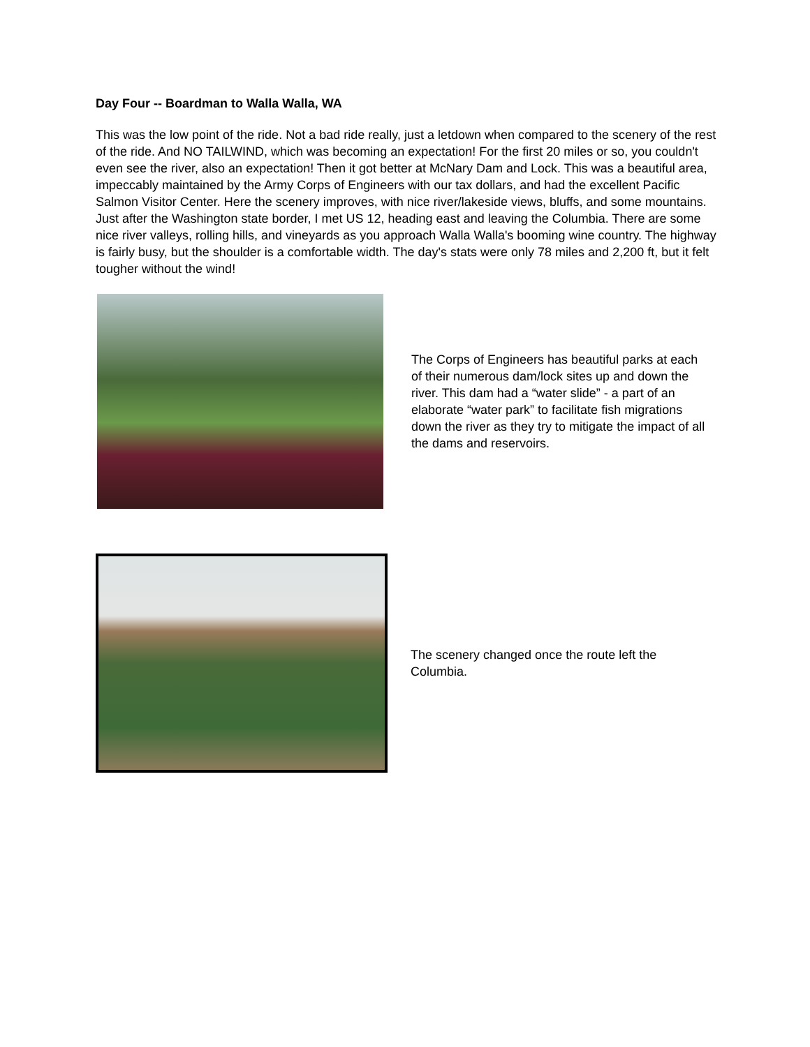Day Four -- Boardman to Walla Walla, WA
This was the low point of the ride. Not a bad ride really, just a letdown when compared to the scenery of the rest of the ride. And NO TAILWIND, which was becoming an expectation! For the first 20 miles or so, you couldn't even see the river, also an expectation! Then it got better at McNary Dam and Lock. This was a beautiful area, impeccably maintained by the Army Corps of Engineers with our tax dollars, and had the excellent Pacific Salmon Visitor Center. Here the scenery improves, with nice river/lakeside views, bluffs, and some mountains. Just after the Washington state border, I met US 12, heading east and leaving the Columbia. There are some nice river valleys, rolling hills, and vineyards as you approach Walla Walla's booming wine country. The highway is fairly busy, but the shoulder is a comfortable width. The day's stats were only 78 miles and 2,200 ft, but it felt tougher without the wind!
The Corps of Engineers has beautiful parks at each of their numerous dam/lock sites up and down the river. This dam had a “water slide” - a part of an elaborate “water park” to facilitate fish migrations down the river as they try to mitigate the impact of all the dams and reservoirs.
The scenery changed once the route left the Columbia.